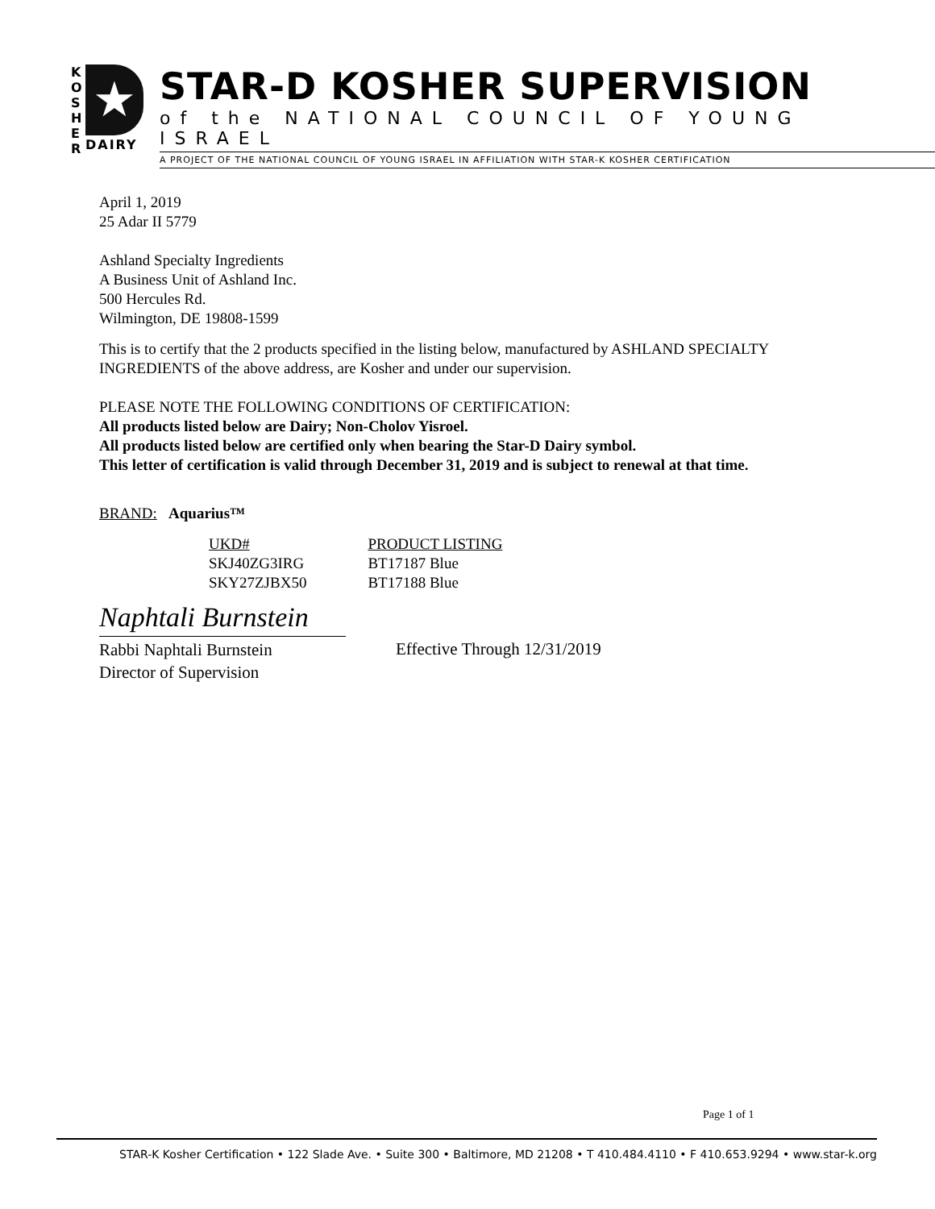K
O
S
H
E
R
★
DAIRY
STAR-D KOSHER SUPERVISION
of the NATIONAL COUNCIL OF YOUNG ISRAEL
A PROJECT OF THE NATIONAL COUNCIL OF YOUNG ISRAEL IN AFFILIATION WITH STAR-K KOSHER CERTIFICATION
April 1, 2019
25 Adar II 5779
Ashland Specialty Ingredients
A Business Unit of Ashland Inc.
500 Hercules Rd.
Wilmington, DE 19808-1599
This is to certify that the 2 products specified in the listing below, manufactured by ASHLAND SPECIALTY INGREDIENTS of the above address, are Kosher and under our supervision.
PLEASE NOTE THE FOLLOWING CONDITIONS OF CERTIFICATION:
All products listed below are Dairy; Non-Cholov Yisroel.
All products listed below are certified only when bearing the Star-D Dairy symbol.
This letter of certification is valid through December 31, 2019 and is subject to renewal at that time.
BRAND: Aquarius™
| UKD# | PRODUCT LISTING |
| --- | --- |
| SKJ40ZG3IRG | BT17187 Blue |
| SKY27ZJBX50 | BT17188 Blue |
Naphtali Burnstein
Rabbi Naphtali Burnstein
Director of Supervision
Effective Through 12/31/2019
Page 1 of 1
STAR-K Kosher Certification • 122 Slade Ave. • Suite 300 • Baltimore, MD 21208 • T 410.484.4110 • F 410.653.9294 • www.star-k.org